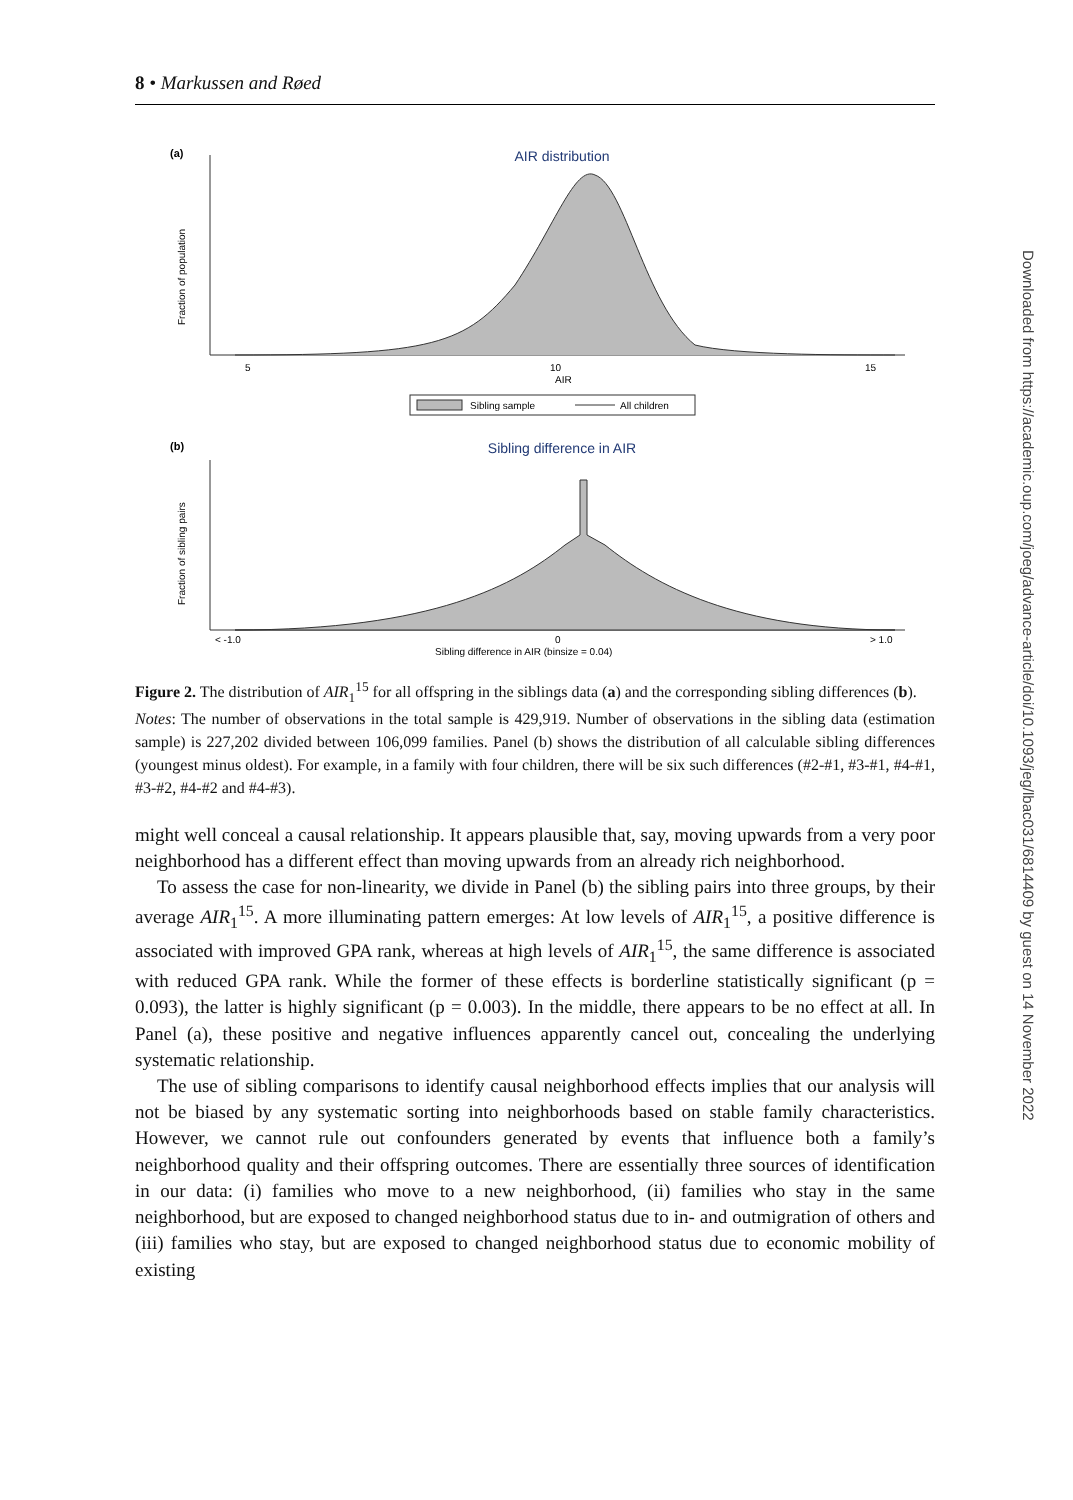8 • Markussen and Røed
(a)
AIR distribution
5
10
15
AIR
Fraction of population
Sibling sample
All children
(b)
Sibling difference in AIR
< -1.0
0
> 1.0
Sibling difference in AIR (binsize = 0.04)
Fraction of sibling pairs
Figure 2. The distribution of AIR<sub>1</sub><sup>15</sup> for all offspring in the siblings data (a) and the corresponding sibling differences (b).
Notes: The number of observations in the total sample is 429,919. Number of observations in the sibling data (estimation sample) is 227,202 divided between 106,099 families. Panel (b) shows the distribution of all calculable sibling differences (youngest minus oldest). For example, in a family with four children, there will be six such differences (#2-#1, #3-#1, #4-#1, #3-#2, #4-#2 and #4-#3).
might well conceal a causal relationship. It appears plausible that, say, moving upwards from a very poor neighborhood has a different effect than moving upwards from an already rich neighborhood.
To assess the case for non-linearity, we divide in Panel (b) the sibling pairs into three groups, by their average AIR<sub>1</sub><sup>15</sup>. A more illuminating pattern emerges: At low levels of AIR<sub>1</sub><sup>15</sup>, a positive difference is associated with improved GPA rank, whereas at high levels of AIR<sub>1</sub><sup>15</sup>, the same difference is associated with reduced GPA rank. While the former of these effects is borderline statistically significant (p = 0.093), the latter is highly significant (p = 0.003). In the middle, there appears to be no effect at all. In Panel (a), these positive and negative influences apparently cancel out, concealing the underlying systematic relationship.
The use of sibling comparisons to identify causal neighborhood effects implies that our analysis will not be biased by any systematic sorting into neighborhoods based on stable family characteristics. However, we cannot rule out confounders generated by events that influence both a family’s neighborhood quality and their offspring outcomes. There are essentially three sources of identification in our data: (i) families who move to a new neighborhood, (ii) families who stay in the same neighborhood, but are exposed to changed neighborhood status due to in- and outmigration of others and (iii) families who stay, but are exposed to changed neighborhood status due to economic mobility of existing
Downloaded from https://academic.oup.com/joeg/advance-article/doi/10.1093/jeg/lbac031/6814409 by guest on 14 November 2022